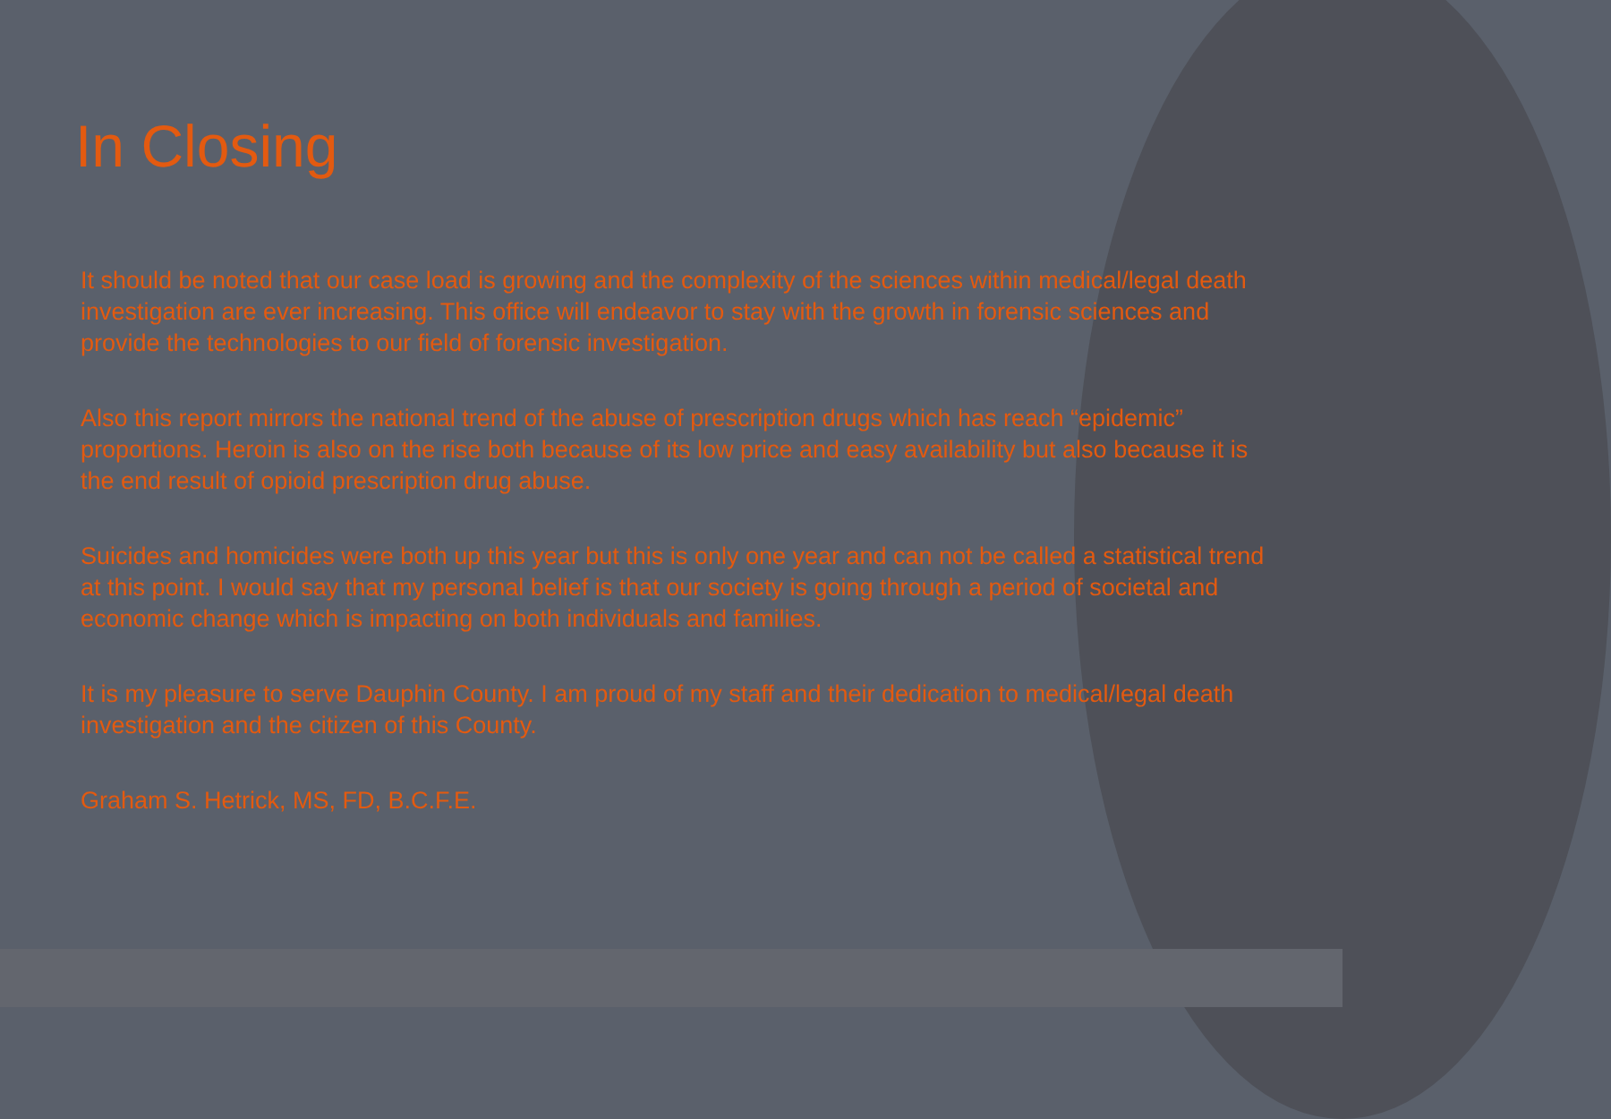In Closing
It should be noted that our case load is growing and the complexity of the sciences within medical/legal death investigation are ever increasing. This office will endeavor to stay with the growth in forensic sciences and provide the technologies to our field of forensic investigation.
Also this report mirrors the national trend of the abuse of prescription drugs which has reach “epidemic” proportions. Heroin is also on the rise both because of its low price and easy availability but also because it is the end result of opioid prescription drug abuse.
Suicides and homicides were both up this year but this is only one year and can not be called a statistical trend at this point. I would say that my personal belief is that our society is going through a period of societal and economic change which is impacting on both individuals and families.
It is my pleasure to serve Dauphin County. I am proud of my staff and their dedication to medical/legal death investigation and the citizen of this County.
Graham S. Hetrick, MS, FD, B.C.F.E.